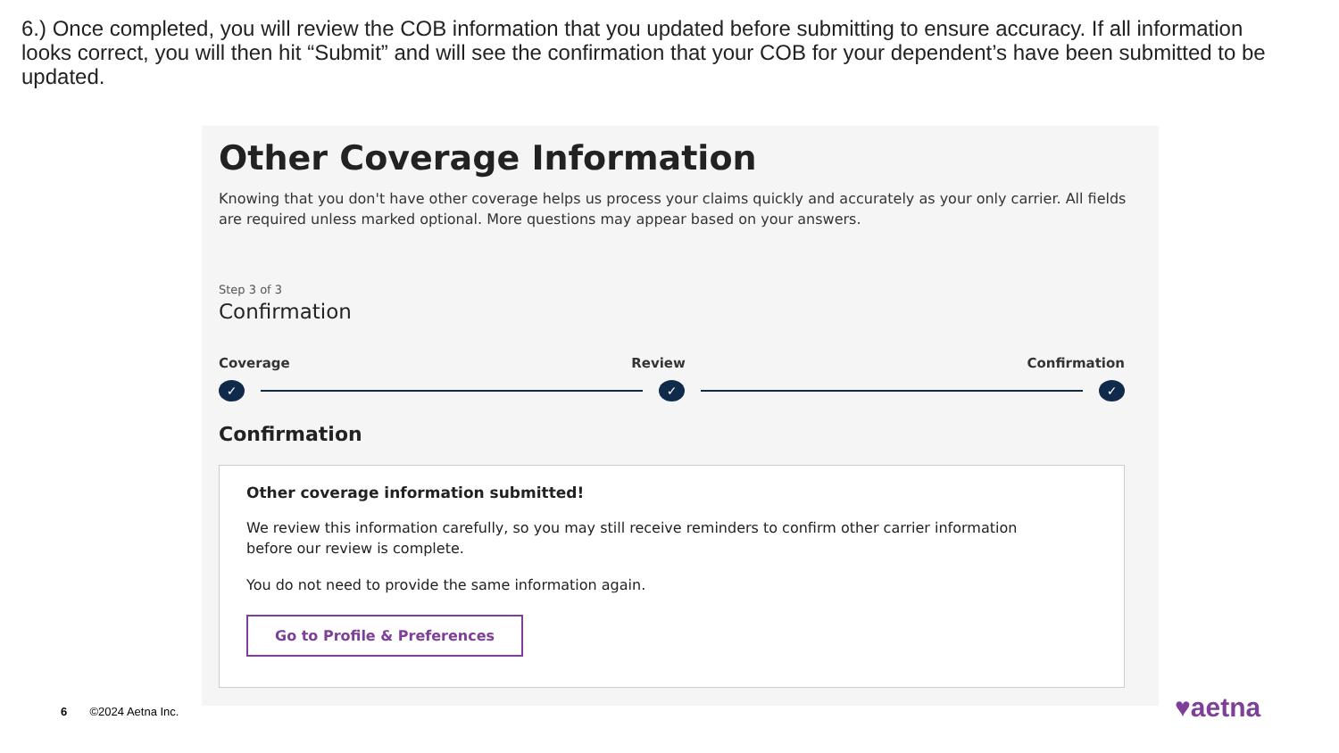6.) Once completed, you will review the COB information that you updated before submitting to ensure accuracy. If all information looks correct, you will then hit “Submit” and will see the confirmation that your COB for your dependent’s have been submitted to be updated.
Other Coverage Information
Knowing that you don't have other coverage helps us process your claims quickly and accurately as your only carrier. All fields are required unless marked optional. More questions may appear based on your answers.
Step 3 of 3
Confirmation
Coverage Review Confirmation
✓ ✓ ✓
Confirmation
Other coverage information submitted!
We review this information carefully, so you may still receive reminders to confirm other carrier information before our review is complete.
You do not need to provide the same information again.
Go to Profile & Preferences
6 ©2024 Aetna Inc. ♥aetna